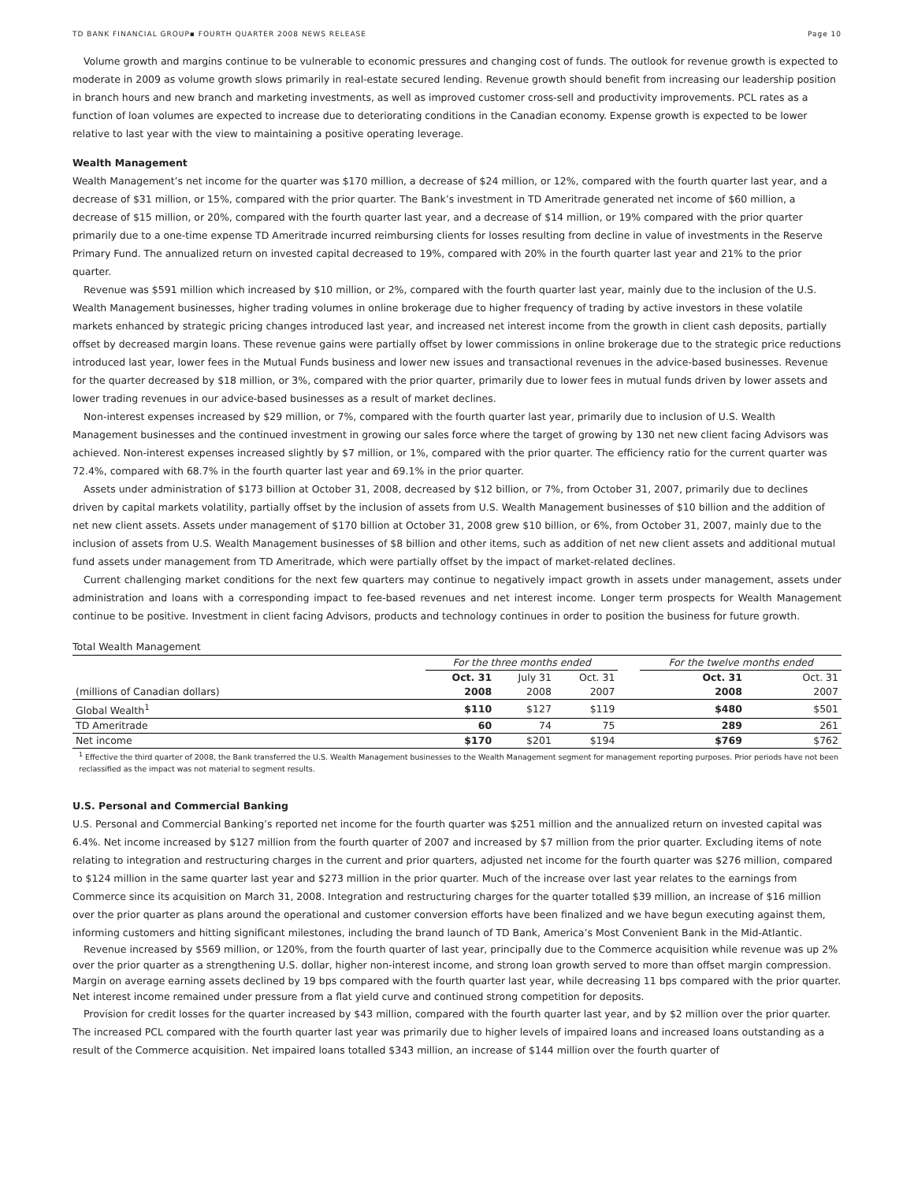TD BANK FINANCIAL GROUP▪ FOURTH QUARTER 2008 NEWS RELEASE Page 10
Volume growth and margins continue to be vulnerable to economic pressures and changing cost of funds. The outlook for revenue growth is expected to moderate in 2009 as volume growth slows primarily in real-estate secured lending. Revenue growth should benefit from increasing our leadership position in branch hours and new branch and marketing investments, as well as improved customer cross-sell and productivity improvements. PCL rates as a function of loan volumes are expected to increase due to deteriorating conditions in the Canadian economy. Expense growth is expected to be lower relative to last year with the view to maintaining a positive operating leverage.
Wealth Management
Wealth Management’s net income for the quarter was $170 million, a decrease of $24 million, or 12%, compared with the fourth quarter last year, and a decrease of $31 million, or 15%, compared with the prior quarter. The Bank’s investment in TD Ameritrade generated net income of $60 million, a decrease of $15 million, or 20%, compared with the fourth quarter last year, and a decrease of $14 million, or 19% compared with the prior quarter primarily due to a one-time expense TD Ameritrade incurred reimbursing clients for losses resulting from decline in value of investments in the Reserve Primary Fund. The annualized return on invested capital decreased to 19%, compared with 20% in the fourth quarter last year and 21% to the prior quarter.
Revenue was $591 million which increased by $10 million, or 2%, compared with the fourth quarter last year, mainly due to the inclusion of the U.S. Wealth Management businesses, higher trading volumes in online brokerage due to higher frequency of trading by active investors in these volatile markets enhanced by strategic pricing changes introduced last year, and increased net interest income from the growth in client cash deposits, partially offset by decreased margin loans. These revenue gains were partially offset by lower commissions in online brokerage due to the strategic price reductions introduced last year, lower fees in the Mutual Funds business and lower new issues and transactional revenues in the advice-based businesses. Revenue for the quarter decreased by $18 million, or 3%, compared with the prior quarter, primarily due to lower fees in mutual funds driven by lower assets and lower trading revenues in our advice-based businesses as a result of market declines.
Non-interest expenses increased by $29 million, or 7%, compared with the fourth quarter last year, primarily due to inclusion of U.S. Wealth Management businesses and the continued investment in growing our sales force where the target of growing by 130 net new client facing Advisors was achieved. Non-interest expenses increased slightly by $7 million, or 1%, compared with the prior quarter. The efficiency ratio for the current quarter was 72.4%, compared with 68.7% in the fourth quarter last year and 69.1% in the prior quarter.
Assets under administration of $173 billion at October 31, 2008, decreased by $12 billion, or 7%, from October 31, 2007, primarily due to declines driven by capital markets volatility, partially offset by the inclusion of assets from U.S. Wealth Management businesses of $10 billion and the addition of net new client assets. Assets under management of $170 billion at October 31, 2008 grew $10 billion, or 6%, from October 31, 2007, mainly due to the inclusion of assets from U.S. Wealth Management businesses of $8 billion and other items, such as addition of net new client assets and additional mutual fund assets under management from TD Ameritrade, which were partially offset by the impact of market-related declines.
Current challenging market conditions for the next few quarters may continue to negatively impact growth in assets under management, assets under administration and loans with a corresponding impact to fee-based revenues and net interest income. Longer term prospects for Wealth Management continue to be positive. Investment in client facing Advisors, products and technology continues in order to position the business for future growth.
Total Wealth Management
| | For the three months ended | | | | For the twelve months ended | |
| | Oct. 31 | July 31 | Oct. 31 | | Oct. 31 | Oct. 31 |
| (millions of Canadian dollars) | 2008 | 2008 | 2007 | | 2008 | 2007 |
| Global Wealth<sup>1</sup> | $110 | $127 | $119 | | $480 | $501 |
| TD Ameritrade | 60 | 74 | 75 | | 289 | 261 |
| Net income | $170 | $201 | $194 | | $769 | $762 |
<sup>1</sup> Effective the third quarter of 2008, the Bank transferred the U.S. Wealth Management businesses to the Wealth Management segment for management reporting purposes. Prior periods have not been reclassified as the impact was not material to segment results.
U.S. Personal and Commercial Banking
U.S. Personal and Commercial Banking’s reported net income for the fourth quarter was $251 million and the annualized return on invested capital was 6.4%. Net income increased by $127 million from the fourth quarter of 2007 and increased by $7 million from the prior quarter. Excluding items of note relating to integration and restructuring charges in the current and prior quarters, adjusted net income for the fourth quarter was $276 million, compared to $124 million in the same quarter last year and $273 million in the prior quarter. Much of the increase over last year relates to the earnings from Commerce since its acquisition on March 31, 2008. Integration and restructuring charges for the quarter totalled $39 million, an increase of $16 million over the prior quarter as plans around the operational and customer conversion efforts have been finalized and we have begun executing against them, informing customers and hitting significant milestones, including the brand launch of TD Bank, America’s Most Convenient Bank in the Mid-Atlantic.
Revenue increased by $569 million, or 120%, from the fourth quarter of last year, principally due to the Commerce acquisition while revenue was up 2% over the prior quarter as a strengthening U.S. dollar, higher non-interest income, and strong loan growth served to more than offset margin compression. Margin on average earning assets declined by 19 bps compared with the fourth quarter last year, while decreasing 11 bps compared with the prior quarter. Net interest income remained under pressure from a flat yield curve and continued strong competition for deposits.
Provision for credit losses for the quarter increased by $43 million, compared with the fourth quarter last year, and by $2 million over the prior quarter. The increased PCL compared with the fourth quarter last year was primarily due to higher levels of impaired loans and increased loans outstanding as a result of the Commerce acquisition. Net impaired loans totalled $343 million, an increase of $144 million over the fourth quarter of